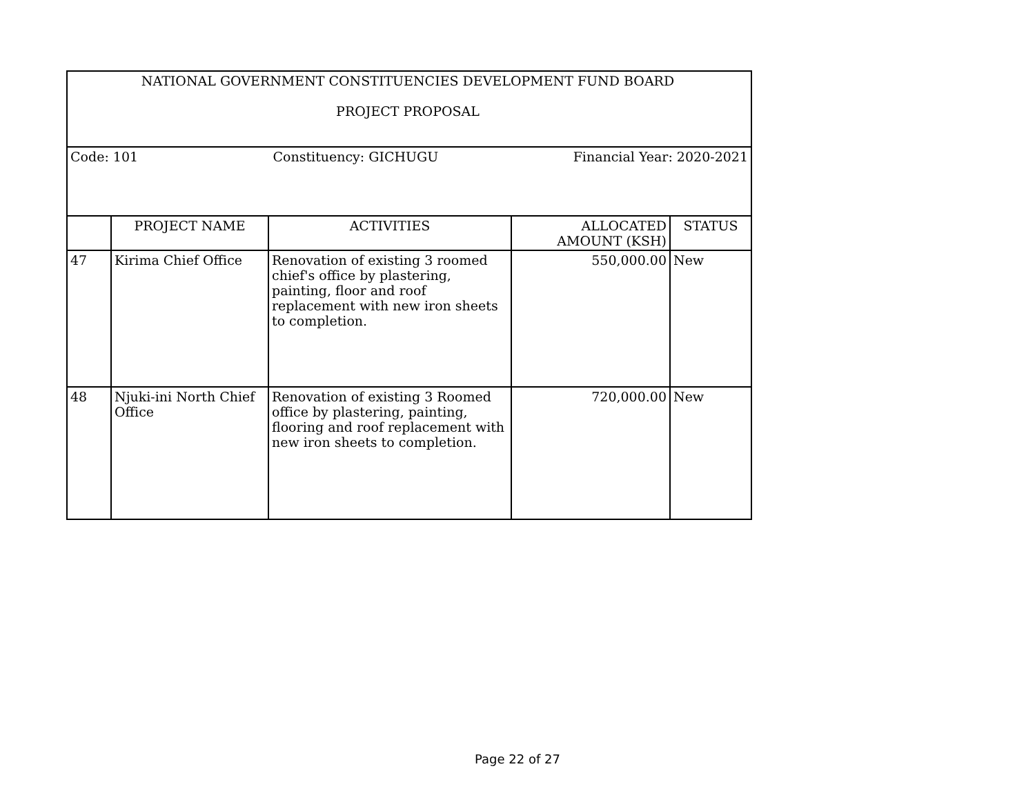| NATIONAL GOVERNMENT CONSTITUENCIES DEVELOPMENT FUND BOARD PROJECT PROPOSAL | | | | |
| Code: 101 Constituency: GICHUGU Financial Year: 2020-2021 | | | | |
| | PROJECT NAME | ACTIVITIES | ALLOCATED AMOUNT (KSH) | STATUS |
| 47 | Kirima Chief Office | Renovation of existing 3 roomed chief's office by plastering, painting, floor and roof replacement with new iron sheets to completion. | 550,000.00 | New |
| 48 | Njuki-ini North Chief Office | Renovation of existing 3 Roomed office by plastering, painting, flooring and roof replacement with new iron sheets to completion. | 720,000.00 | New |
Page 22 of 27